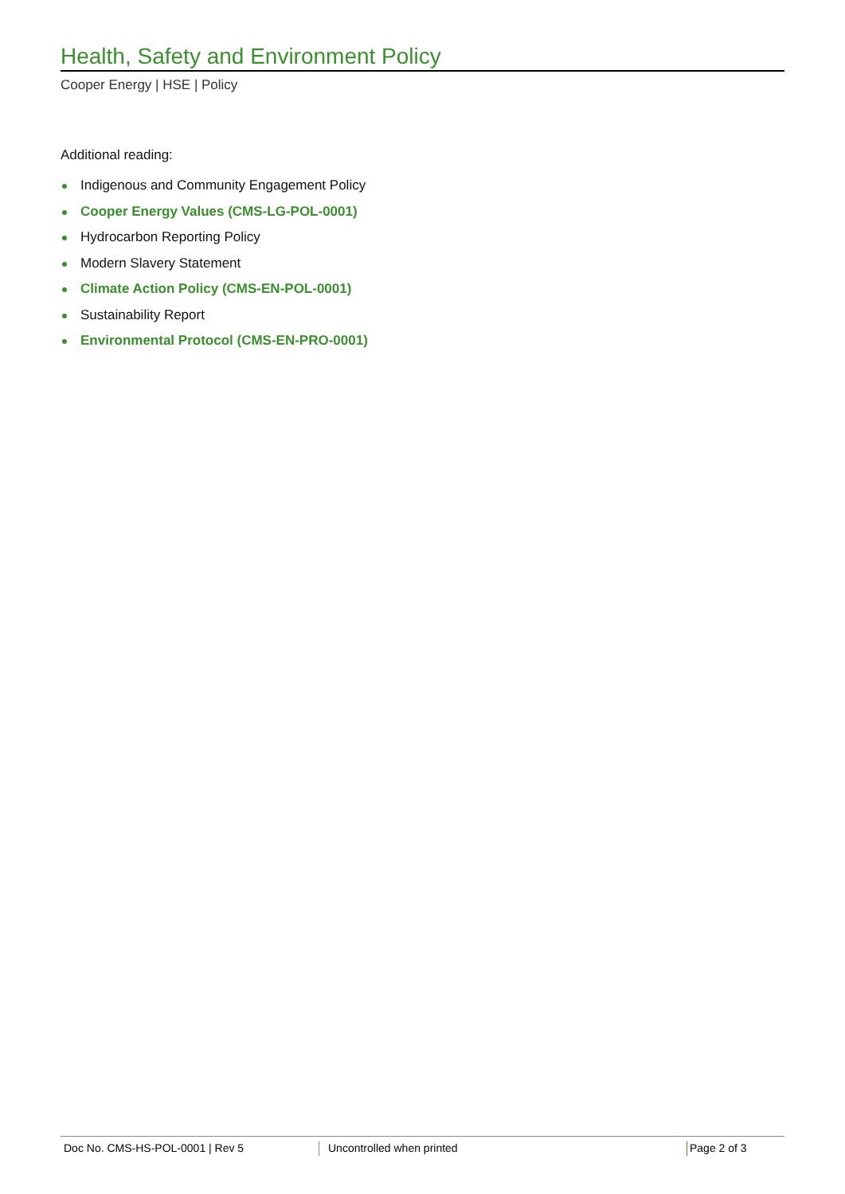Health, Safety and Environment Policy
Cooper Energy | HSE | Policy
Additional reading:
Indigenous and Community Engagement Policy
Cooper Energy Values (CMS-LG-POL-0001)
Hydrocarbon Reporting Policy
Modern Slavery Statement
Climate Action Policy (CMS-EN-POL-0001)
Sustainability Report
Environmental Protocol (CMS-EN-PRO-0001)
Doc No. CMS-HS-POL-0001 | Rev 5 Uncontrolled when printed Page 2 of 3